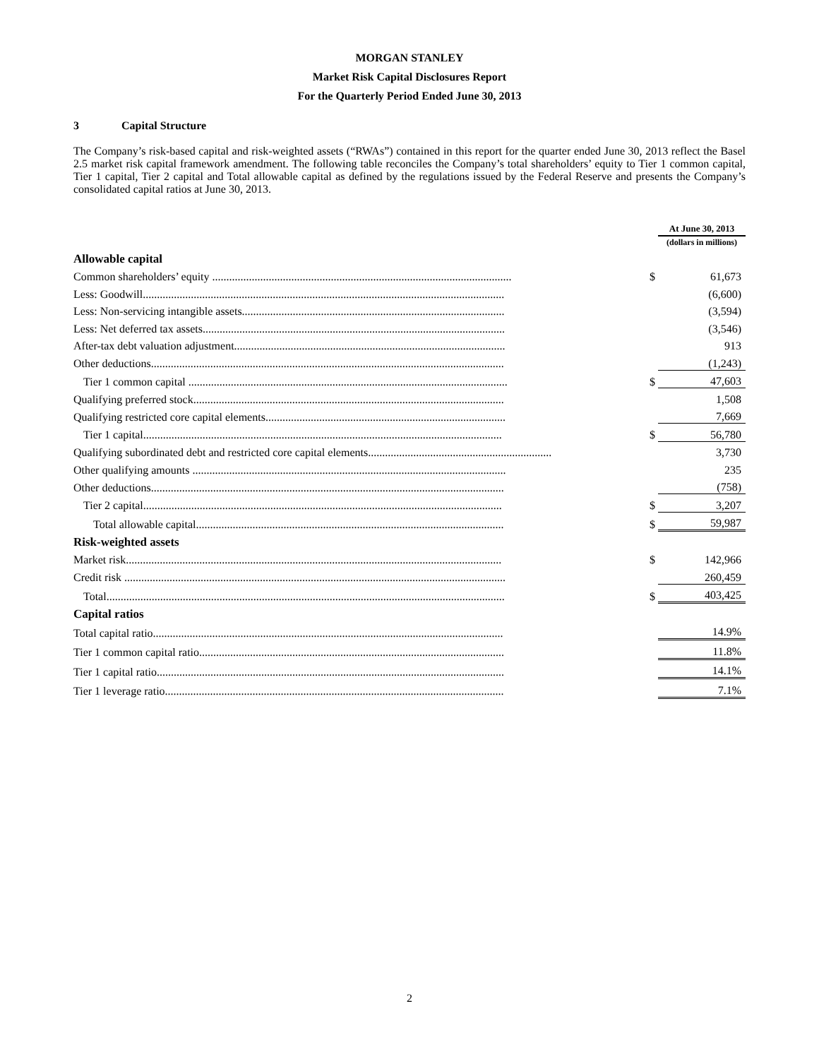MORGAN STANLEY
Market Risk Capital Disclosures Report
For the Quarterly Period Ended June 30, 2013
3 Capital Structure
The Company’s risk-based capital and risk-weighted assets (“RWAs”) contained in this report for the quarter ended June 30, 2013 reflect the Basel 2.5 market risk capital framework amendment. The following table reconciles the Company’s total shareholders’ equity to Tier 1 common capital, Tier 1 capital, Tier 2 capital and Total allowable capital as defined by the regulations issued by the Federal Reserve and presents the Company’s consolidated capital ratios at June 30, 2013.
| | | At June 30, 2013 |
| --- | --- | --- |
| | | (dollars in millions) |
| Allowable capital | | |
| Common shareholders’ equity .......................................................................................................... | $ | 61,673 |
| Less: Goodwill................................................................................................................................ | | (6,600) |
| Less: Non-servicing intangible assets............................................................................................. | | (3,594) |
| Less: Net deferred tax assets........................................................................................................... | | (3,546) |
| After-tax debt valuation adjustment................................................................................................ | | 913 |
| Other deductions............................................................................................................................. | | (1,243) |
| Tier 1 common capital ................................................................................................................. | $ | 47,603 |
| Qualifying preferred stock.............................................................................................................. | | 1,508 |
| Qualifying restricted core capital elements..................................................................................... | | 7,669 |
| Tier 1 capital............................................................................................................................... | $ | 56,780 |
| Qualifying subordinated debt and restricted core capital elements................................................................. | | 3,730 |
| Other qualifying amounts ............................................................................................................... | | 235 |
| Other deductions............................................................................................................................. | | (758) |
| Tier 2 capital............................................................................................................................... | $ | 3,207 |
| Total allowable capital............................................................................................................. | $ | 59,987 |
| Risk-weighted assets | | |
| Market risk..................................................................................................................................... | $ | 142,966 |
| Credit risk ....................................................................................................................................... | | 260,459 |
| Total............................................................................................................................................. | $ | 403,425 |
| Capital ratios | | |
| Total capital ratio............................................................................................................................ | | 14.9% |
| Tier 1 common capital ratio............................................................................................................ | | 11.8% |
| Tier 1 capital ratio........................................................................................................................... | | 14.1% |
| Tier 1 leverage ratio........................................................................................................................ | | 7.1% |
2